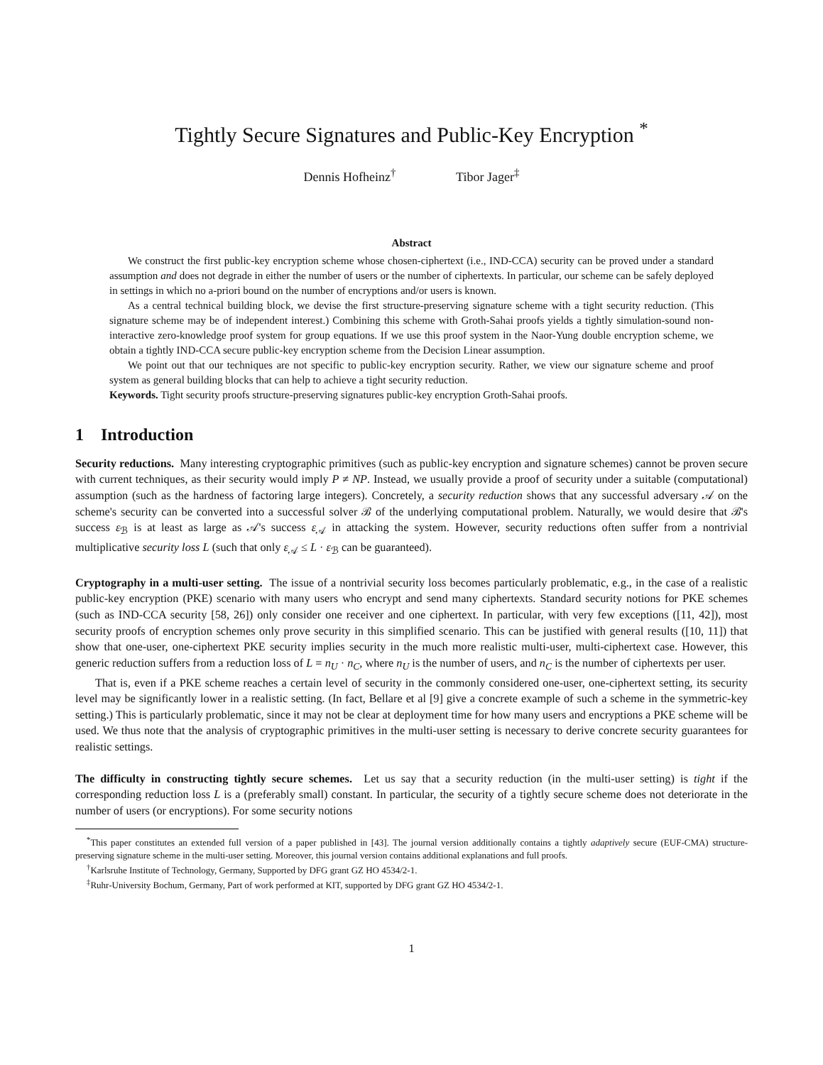Tightly Secure Signatures and Public-Key Encryption <sup>*</sup>
Dennis Hofheinz<sup>†</sup> Tibor Jager<sup>‡</sup>
Abstract
We construct the first public-key encryption scheme whose chosen-ciphertext (i.e., IND-CCA) security can be proved under a standard assumption and does not degrade in either the number of users or the number of ciphertexts. In particular, our scheme can be safely deployed in settings in which no a-priori bound on the number of encryptions and/or users is known.
As a central technical building block, we devise the first structure-preserving signature scheme with a tight security reduction. (This signature scheme may be of independent interest.) Combining this scheme with Groth-Sahai proofs yields a tightly simulation-sound non-interactive zero-knowledge proof system for group equations. If we use this proof system in the Naor-Yung double encryption scheme, we obtain a tightly IND-CCA secure public-key encryption scheme from the Decision Linear assumption.
We point out that our techniques are not specific to public-key encryption security. Rather, we view our signature scheme and proof system as general building blocks that can help to achieve a tight security reduction.
Keywords. Tight security proofs structure-preserving signatures public-key encryption Groth-Sahai proofs.
1 Introduction
Security reductions. Many interesting cryptographic primitives (such as public-key encryption and signature schemes) cannot be proven secure with current techniques, as their security would imply P ≠ NP. Instead, we usually provide a proof of security under a suitable (computational) assumption (such as the hardness of factoring large integers). Concretely, a security reduction shows that any successful adversary 𝒜 on the scheme's security can be converted into a successful solver ℬ of the underlying computational problem. Naturally, we would desire that ℬ's success ε<sub>ℬ</sub> is at least as large as 𝒜's success ε<sub>𝒜</sub> in attacking the system. However, security reductions often suffer from a nontrivial multiplicative security loss L (such that only ε<sub>𝒜</sub> ≤ L · ε<sub>ℬ</sub> can be guaranteed).
Cryptography in a multi-user setting. The issue of a nontrivial security loss becomes particularly problematic, e.g., in the case of a realistic public-key encryption (PKE) scenario with many users who encrypt and send many ciphertexts. Standard security notions for PKE schemes (such as IND-CCA security [58, 26]) only consider one receiver and one ciphertext. In particular, with very few exceptions ([11, 42]), most security proofs of encryption schemes only prove security in this simplified scenario. This can be justified with general results ([10, 11]) that show that one-user, one-ciphertext PKE security implies security in the much more realistic multi-user, multi-ciphertext case. However, this generic reduction suffers from a reduction loss of L = n<sub>U</sub> · n<sub>C</sub>, where n<sub>U</sub> is the number of users, and n<sub>C</sub> is the number of ciphertexts per user.
That is, even if a PKE scheme reaches a certain level of security in the commonly considered one-user, one-ciphertext setting, its security level may be significantly lower in a realistic setting. (In fact, Bellare et al [9] give a concrete example of such a scheme in the symmetric-key setting.) This is particularly problematic, since it may not be clear at deployment time for how many users and encryptions a PKE scheme will be used. We thus note that the analysis of cryptographic primitives in the multi-user setting is necessary to derive concrete security guarantees for realistic settings.
The difficulty in constructing tightly secure schemes. Let us say that a security reduction (in the multi-user setting) is tight if the corresponding reduction loss L is a (preferably small) constant. In particular, the security of a tightly secure scheme does not deteriorate in the number of users (or encryptions). For some security notions
<sup>*</sup> This paper constitutes an extended full version of a paper published in [43]. The journal version additionally contains a tightly adaptively secure (EUF-CMA) structure-preserving signature scheme in the multi-user setting. Moreover, this journal version contains additional explanations and full proofs.
<sup>†</sup> Karlsruhe Institute of Technology, Germany, Supported by DFG grant GZ HO 4534/2-1.
<sup>‡</sup> Ruhr-University Bochum, Germany, Part of work performed at KIT, supported by DFG grant GZ HO 4534/2-1.
1